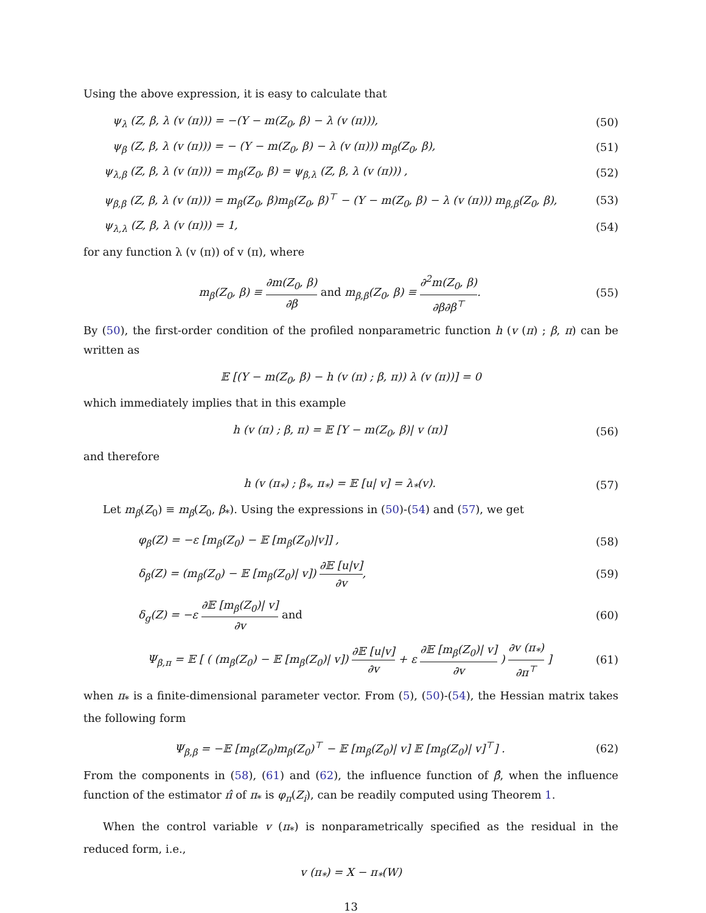Using the above expression, it is easy to calculate that
ψ<sub>λ</sub> (Z, β, λ (v (π))) = −(Y − m(Z<sub>0</sub>, β) − λ (v (π))), (50)
ψ<sub>β</sub> (Z, β, λ (v (π))) = − (Y − m(Z<sub>0</sub>, β) − λ (v (π))) m<sub>β</sub>(Z<sub>0</sub>, β), (51)
ψ<sub>λ,β</sub> (Z, β, λ (v (π))) = m<sub>β</sub>(Z<sub>0</sub>, β) = ψ<sub>β,λ</sub> (Z, β, λ (v (π))) , (52)
ψ<sub>β,β</sub> (Z, β, λ (v (π))) = m<sub>β</sub>(Z<sub>0</sub>, β)m<sub>β</sub>(Z<sub>0</sub>, β)<sup>⊤</sup> − (Y − m(Z<sub>0</sub>, β) − λ (v (π))) m<sub>β,β</sub>(Z<sub>0</sub>, β), (53)
ψ<sub>λ,λ</sub> (Z, β, λ (v (π))) = 1, (54)
for any function λ (v (π)) of v (π), where
m<sub>β</sub>(Z<sub>0</sub>, β) ≡ ∂m(Z<sub>0</sub>, β) ∂β and m<sub>β,β</sub>(Z<sub>0</sub>, β) ≡ ∂<sup>2</sup>m(Z<sub>0</sub>, β) ∂β∂β<sup>⊤</sup>. (55)
By (50), the first-order condition of the profiled nonparametric function h (v (π) ; β, π) can be written as
𝔼 [(Y − m(Z<sub>0</sub>, β) − h (v (π) ; β, π)) λ (v (π))] = 0
which immediately implies that in this example
h (v (π) ; β, π) = 𝔼 [Y − m(Z<sub>0</sub>, β)| v (π)] (56)
and therefore
h (v (π<sub>*</sub>) ; β<sub>*</sub>, π<sub>*</sub>) = 𝔼 [u| v] = λ<sub>*</sub>(v). (57)
Let m<sub>β</sub>(Z<sub>0</sub>) ≡ m<sub>β</sub>(Z<sub>0</sub>, β<sub>*</sub>). Using the expressions in (50)-(54) and (57), we get
φ<sub>β</sub>(Z) = −ε [m<sub>β</sub>(Z<sub>0</sub>) − 𝔼 [m<sub>β</sub>(Z<sub>0</sub>)|v]] , (58)
δ<sub>β</sub>(Z) = (m<sub>β</sub>(Z<sub>0</sub>) − 𝔼 [m<sub>β</sub>(Z<sub>0</sub>)| v]) ∂𝔼 [u|v] ∂v, (59)
δ<sub>g</sub>(Z) = −ε ∂𝔼 [m<sub>β</sub>(Z<sub>0</sub>)| v] ∂v and (60)
Ψ<sub>β,π</sub> = 𝔼 [ ( (m<sub>β</sub>(Z<sub>0</sub>) − 𝔼 [m<sub>β</sub>(Z<sub>0</sub>)| v]) ∂𝔼 [u|v] ∂v + ε ∂𝔼 [m<sub>β</sub>(Z<sub>0</sub>)| v] ∂v ) ∂v (π<sub>*</sub>) ∂π<sup>⊤</sup> ] (61)
when π<sub>*</sub> is a finite-dimensional parameter vector. From (5), (50)-(54), the Hessian matrix takes the following form
Ψ<sub>β,β</sub> = −𝔼 [m<sub>β</sub>(Z<sub>0</sub>)m<sub>β</sub>(Z<sub>0</sub>)<sup>⊤</sup> − 𝔼 [m<sub>β</sub>(Z<sub>0</sub>)| v] 𝔼 [m<sub>β</sub>(Z<sub>0</sub>)| v]<sup>⊤</sup>] . (62)
From the components in (58), (61) and (62), the influence function of β̂, when the influence function of the estimator π̂ of π<sub>*</sub> is φ<sub>π</sub>(Z<sub>i</sub>), can be readily computed using Theorem 1.
When the control variable v (π<sub>*</sub>) is nonparametrically specified as the residual in the reduced form, i.e.,
v (π<sub>*</sub>) = X − π<sub>*</sub>(W)
13